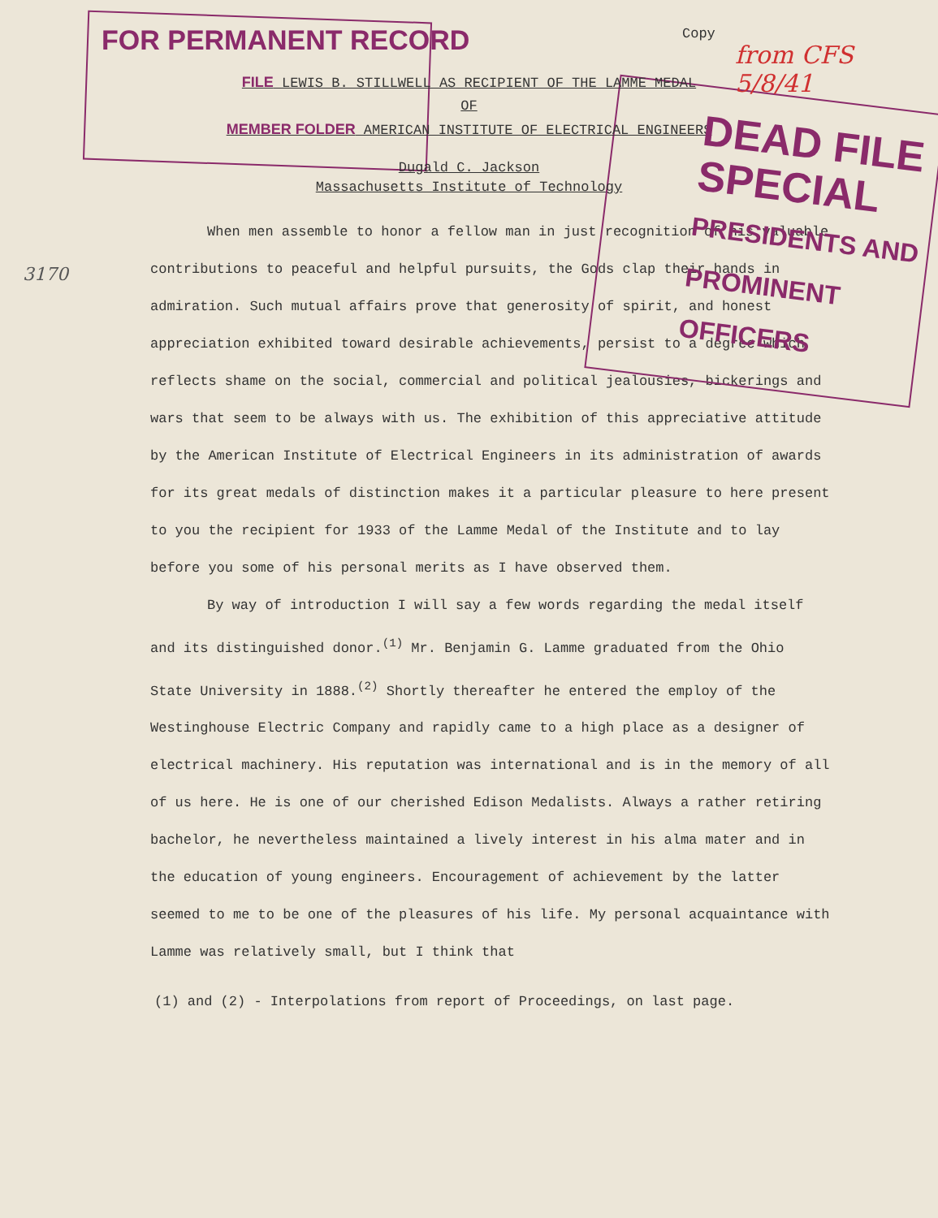FOR PERMANENT RECORD
Copy
from CFS 5/8/41
FILE LEWIS B. STILLWELL AS RECIPIENT OF THE LAMME MEDAL
OF
MEMBER FOLDER AMERICAN INSTITUTE OF ELECTRICAL ENGINEERS
Dugald C. Jackson
Massachusetts Institute of Technology
DEAD FILE
SPECIAL
PRESIDENTS AND
PROMINENT OFFICERS
3170
When men assemble to honor a fellow man in just recognition of his valuable contributions to peaceful and helpful pursuits, the Gods clap their hands in admiration. Such mutual affairs prove that generosity of spirit, and honest appreciation exhibited toward desirable achievements, persist to a degree which reflects shame on the social, commercial and political jealousies, bickerings and wars that seem to be always with us. The exhibition of this appreciative attitude by the American Institute of Electrical Engineers in its administration of awards for its great medals of distinction makes it a particular pleasure to here present to you the recipient for 1933 of the Lamme Medal of the Institute and to lay before you some of his personal merits as I have observed them.
By way of introduction I will say a few words regarding the medal itself and its distinguished donor.<sup>(1)</sup> Mr. Benjamin G. Lamme graduated from the Ohio State University in 1888.<sup>(2)</sup> Shortly thereafter he entered the employ of the Westinghouse Electric Company and rapidly came to a high place as a designer of electrical machinery. His reputation was international and is in the memory of all of us here. He is one of our cherished Edison Medalists. Always a rather retiring bachelor, he nevertheless maintained a lively interest in his alma mater and in the education of young engineers. Encouragement of achievement by the latter seemed to me to be one of the pleasures of his life. My personal acquaintance with Lamme was relatively small, but I think that
(1) and (2) - Interpolations from report of Proceedings, on last page.